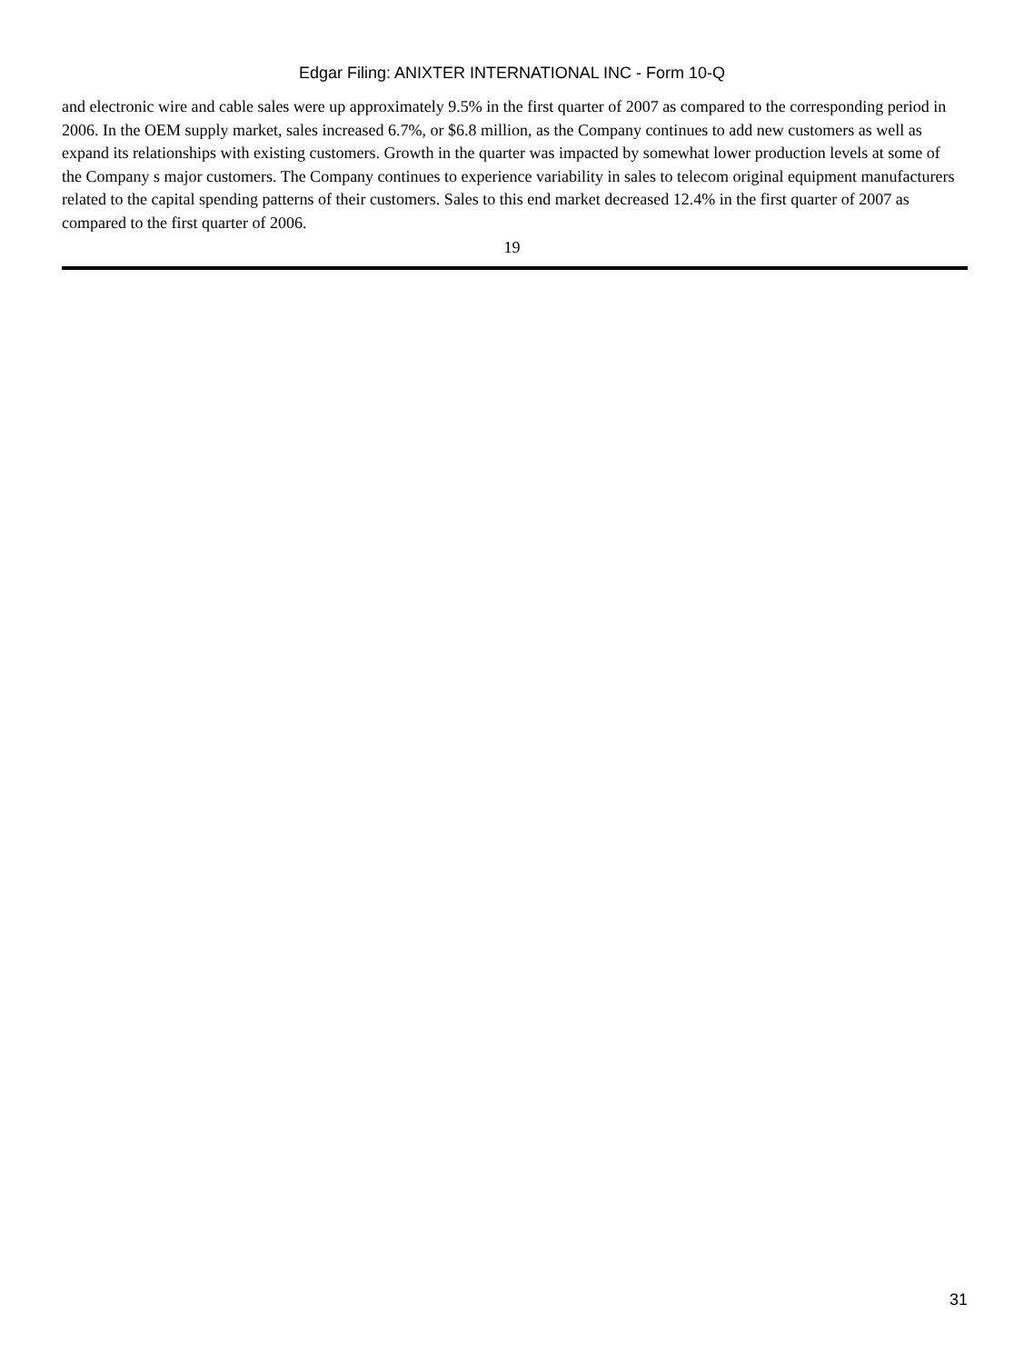Edgar Filing: ANIXTER INTERNATIONAL INC - Form 10-Q
and electronic wire and cable sales were up approximately 9.5% in the first quarter of 2007 as compared to the corresponding period in 2006. In the OEM supply market, sales increased 6.7%, or $6.8 million, as the Company continues to add new customers as well as expand its relationships with existing customers. Growth in the quarter was impacted by somewhat lower production levels at some of the Company s major customers. The Company continues to experience variability in sales to telecom original equipment manufacturers related to the capital spending patterns of their customers. Sales to this end market decreased 12.4% in the first quarter of 2007 as compared to the first quarter of 2006.
19
31